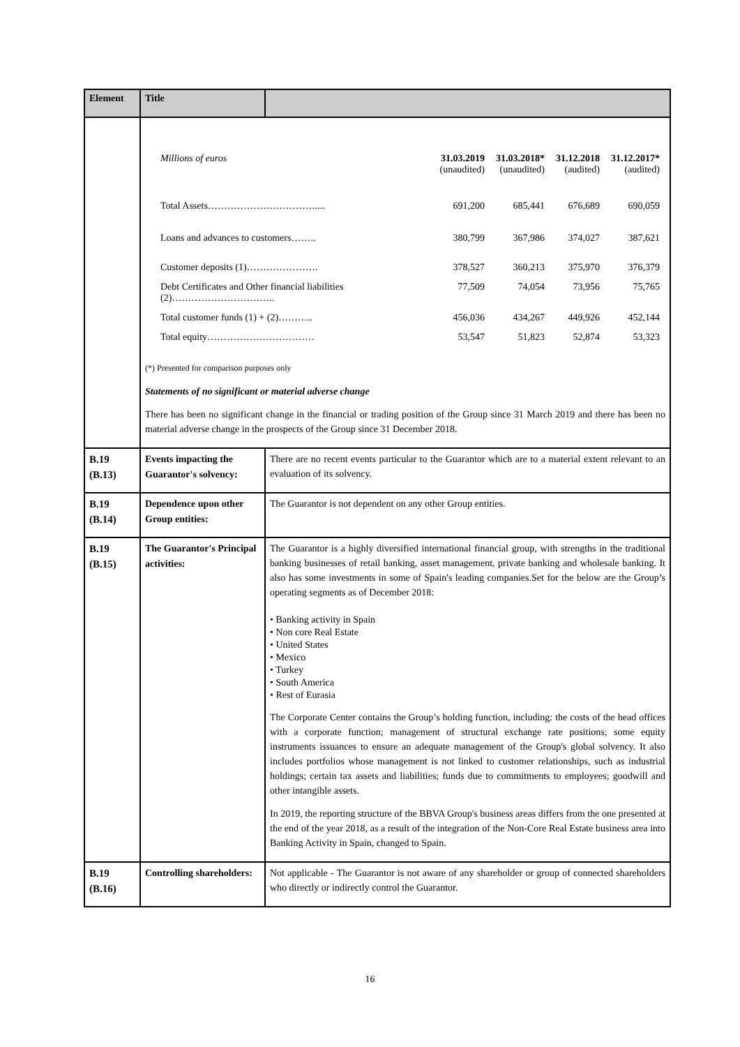| Element | Title | |
| --- | --- | --- |
| | / Millions of euros / 31.03.2019 (unaudited) / 31.03.2018* (unaudited) / 31.12.2018 (audited) / 31.12.2017* (audited) / / Total Assets…………………………….... / 691,200 / 685,441 / 676,689 / 690,059 / / Loans and advances to customers…….. / 380,799 / 367,986 / 374,027 / 387,621 / / Customer deposits (1)…………………. / 378,527 / 360,213 / 375,970 / 376,379 / / Debt Certificates and Other financial liabilities (2)………………………….. / 77,509 / 74,054 / 73,956 / 75,765 / / Total customer funds (1) + (2)……….. / 456,036 / 434,267 / 449,926 / 452,144 / / Total equity…………………………… / 53,547 / 51,823 / 52,874 / 53,323 / (*) Presented for comparison purposes only Statements of no significant or material adverse change There has been no significant change in the financial or trading position of the Group since 31 March 2019 and there has been no material adverse change in the prospects of the Group since 31 December 2018. | |
| B.19 (B.13) | Events impacting the Guarantor's solvency: | There are no recent events particular to the Guarantor which are to a material extent relevant to an evaluation of its solvency. |
| B.19 (B.14) | Dependence upon other Group entities: | The Guarantor is not dependent on any other Group entities. |
| B.19 (B.15) | The Guarantor's Principal activities: | The Guarantor is a highly diversified international financial group, with strengths in the traditional banking businesses of retail banking, asset management, private banking and wholesale banking. It also has some investments in some of Spain's leading companies.Set for the below are the Group’s operating segments as of December 2018: • Banking activity in Spain • Non core Real Estate • United States • Mexico • Turkey • South America • Rest of Eurasia The Corporate Center contains the Group’s holding function, including: the costs of the head offices with a corporate function; management of structural exchange rate positions; some equity instruments issuances to ensure an adequate management of the Group's global solvency. It also includes portfolios whose management is not linked to customer relationships, such as industrial holdings; certain tax assets and liabilities; funds due to commitments to employees; goodwill and other intangible assets. In 2019, the reporting structure of the BBVA Group's business areas differs from the one presented at the end of the year 2018, as a result of the integration of the Non-Core Real Estate business area into Banking Activity in Spain, changed to Spain. |
| B.19 (B.16) | Controlling shareholders: | Not applicable - The Guarantor is not aware of any shareholder or group of connected shareholders who directly or indirectly control the Guarantor. |
16